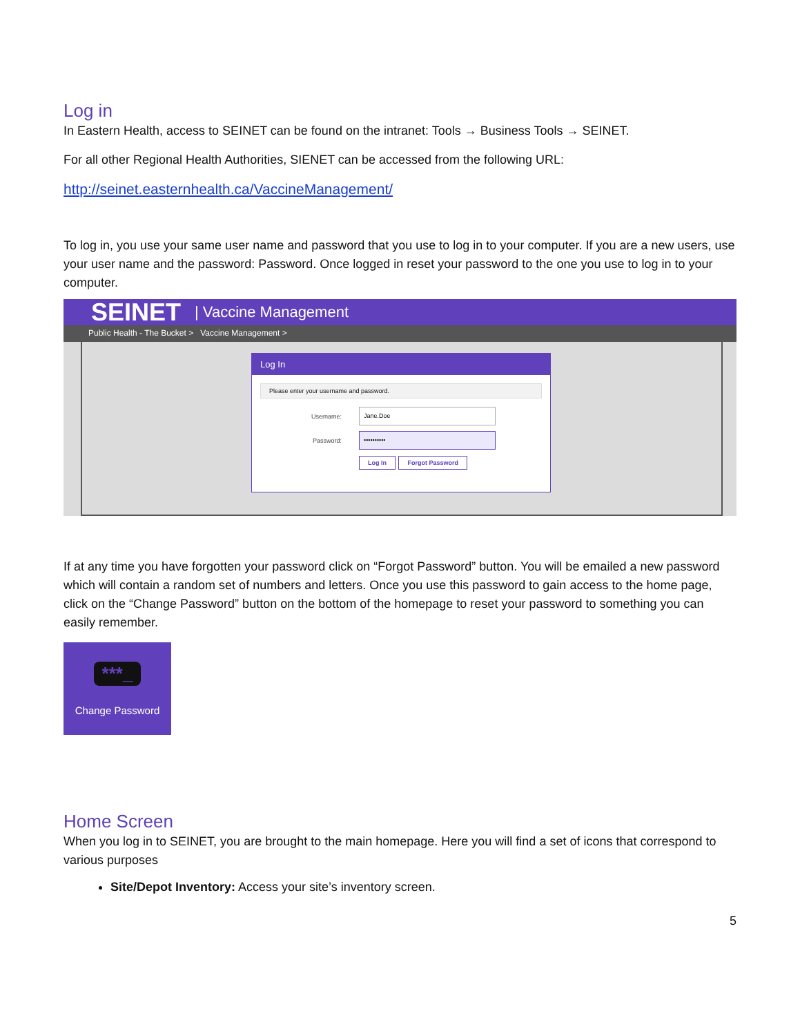Log in
In Eastern Health, access to SEINET can be found on the intranet: Tools → Business Tools → SEINET.
For all other Regional Health Authorities, SIENET can be accessed from the following URL:
http://seinet.easternhealth.ca/VaccineManagement/
To log in, you use your same user name and password that you use to log in to your computer. If you are a new users, use your user name and the password: Password. Once logged in reset your password to the one you use to log in to your computer.
SEINET | Vaccine Management
Public Health - The Bucket > Vaccine Management >
Log In
Please enter your username and password.
Username:
Jane.Doe
Password:
••••••••••
Log In Forgot Password
If at any time you have forgotten your password click on “Forgot Password” button. You will be emailed a new password which will contain a random set of numbers and letters. Once you use this password to gain access to the home page, click on the “Change Password” button on the bottom of the homepage to reset your password to something you can easily remember.
***_
Change Password
Home Screen
When you log in to SEINET, you are brought to the main homepage. Here you will find a set of icons that correspond to various purposes
Site/Depot Inventory: Access your site’s inventory screen.
5